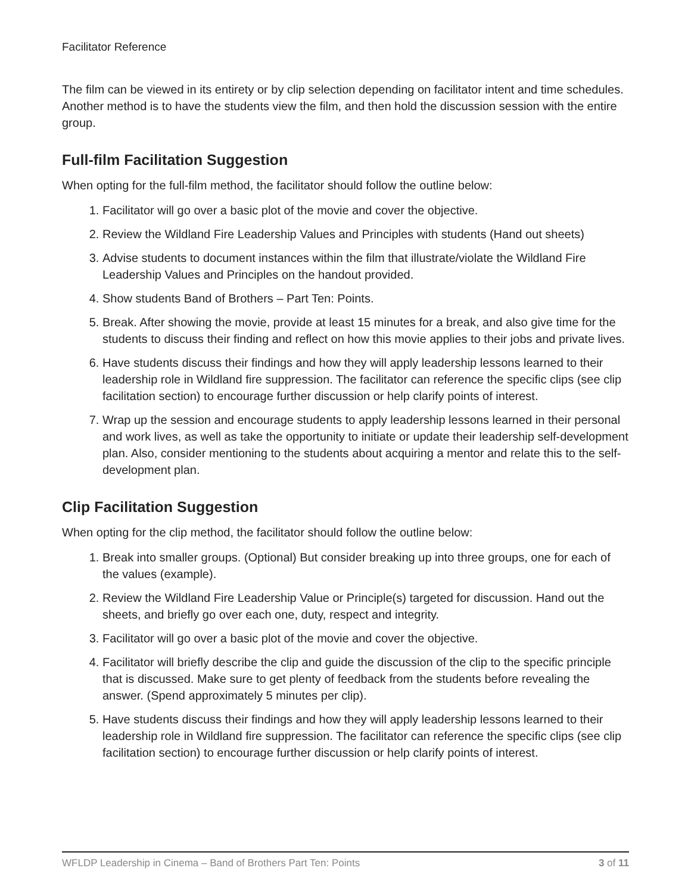Facilitator Reference
The film can be viewed in its entirety or by clip selection depending on facilitator intent and time schedules. Another method is to have the students view the film, and then hold the discussion session with the entire group.
Full-film Facilitation Suggestion
When opting for the full-film method, the facilitator should follow the outline below:
1. Facilitator will go over a basic plot of the movie and cover the objective.
2. Review the Wildland Fire Leadership Values and Principles with students (Hand out sheets)
3. Advise students to document instances within the film that illustrate/violate the Wildland Fire Leadership Values and Principles on the handout provided.
4. Show students Band of Brothers – Part Ten: Points.
5. Break. After showing the movie, provide at least 15 minutes for a break, and also give time for the students to discuss their finding and reflect on how this movie applies to their jobs and private lives.
6. Have students discuss their findings and how they will apply leadership lessons learned to their leadership role in Wildland fire suppression. The facilitator can reference the specific clips (see clip facilitation section) to encourage further discussion or help clarify points of interest.
7. Wrap up the session and encourage students to apply leadership lessons learned in their personal and work lives, as well as take the opportunity to initiate or update their leadership self-development plan. Also, consider mentioning to the students about acquiring a mentor and relate this to the self-development plan.
Clip Facilitation Suggestion
When opting for the clip method, the facilitator should follow the outline below:
1. Break into smaller groups. (Optional) But consider breaking up into three groups, one for each of the values (example).
2. Review the Wildland Fire Leadership Value or Principle(s) targeted for discussion. Hand out the sheets, and briefly go over each one, duty, respect and integrity.
3. Facilitator will go over a basic plot of the movie and cover the objective.
4. Facilitator will briefly describe the clip and guide the discussion of the clip to the specific principle that is discussed. Make sure to get plenty of feedback from the students before revealing the answer. (Spend approximately 5 minutes per clip).
5. Have students discuss their findings and how they will apply leadership lessons learned to their leadership role in Wildland fire suppression. The facilitator can reference the specific clips (see clip facilitation section) to encourage further discussion or help clarify points of interest.
WFLDP Leadership in Cinema – Band of Brothers Part Ten: Points 3 of 11